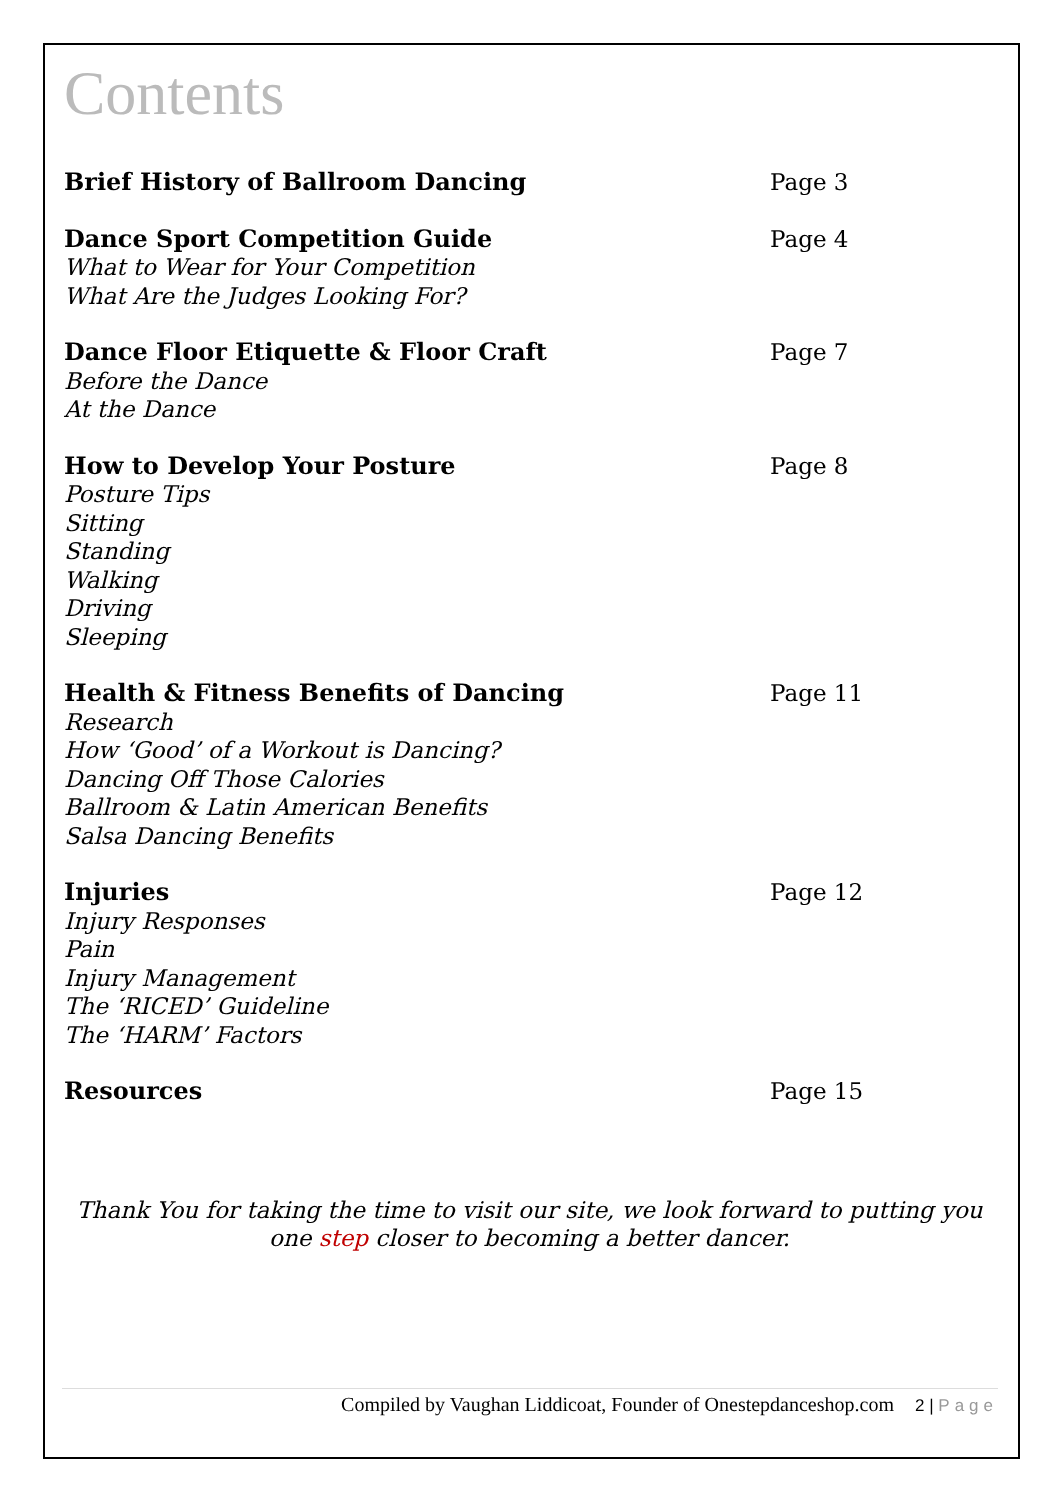Contents
Brief History of Ballroom Dancing Page 3
Dance Sport Competition Guide
What to Wear for Your Competition
What Are the Judges Looking For?
Page 4
Dance Floor Etiquette & Floor Craft
Before the Dance
At the Dance
Page 7
How to Develop Your Posture
Posture Tips
Sitting
Standing
Walking
Driving
Sleeping
Page 8
Health & Fitness Benefits of Dancing
Research
How ‘Good’ of a Workout is Dancing?
Dancing Off Those Calories
Ballroom & Latin American Benefits
Salsa Dancing Benefits
Page 11
Injuries
Injury Responses
Pain
Injury Management
The ‘RICED’ Guideline
The ‘HARM’ Factors
Page 12
Resources Page 15
Thank You for taking the time to visit our site, we look forward to putting you one step closer to becoming a better dancer.
Compiled by Vaughan Liddicoat, Founder of Onestepdanceshop.com 2 | Page